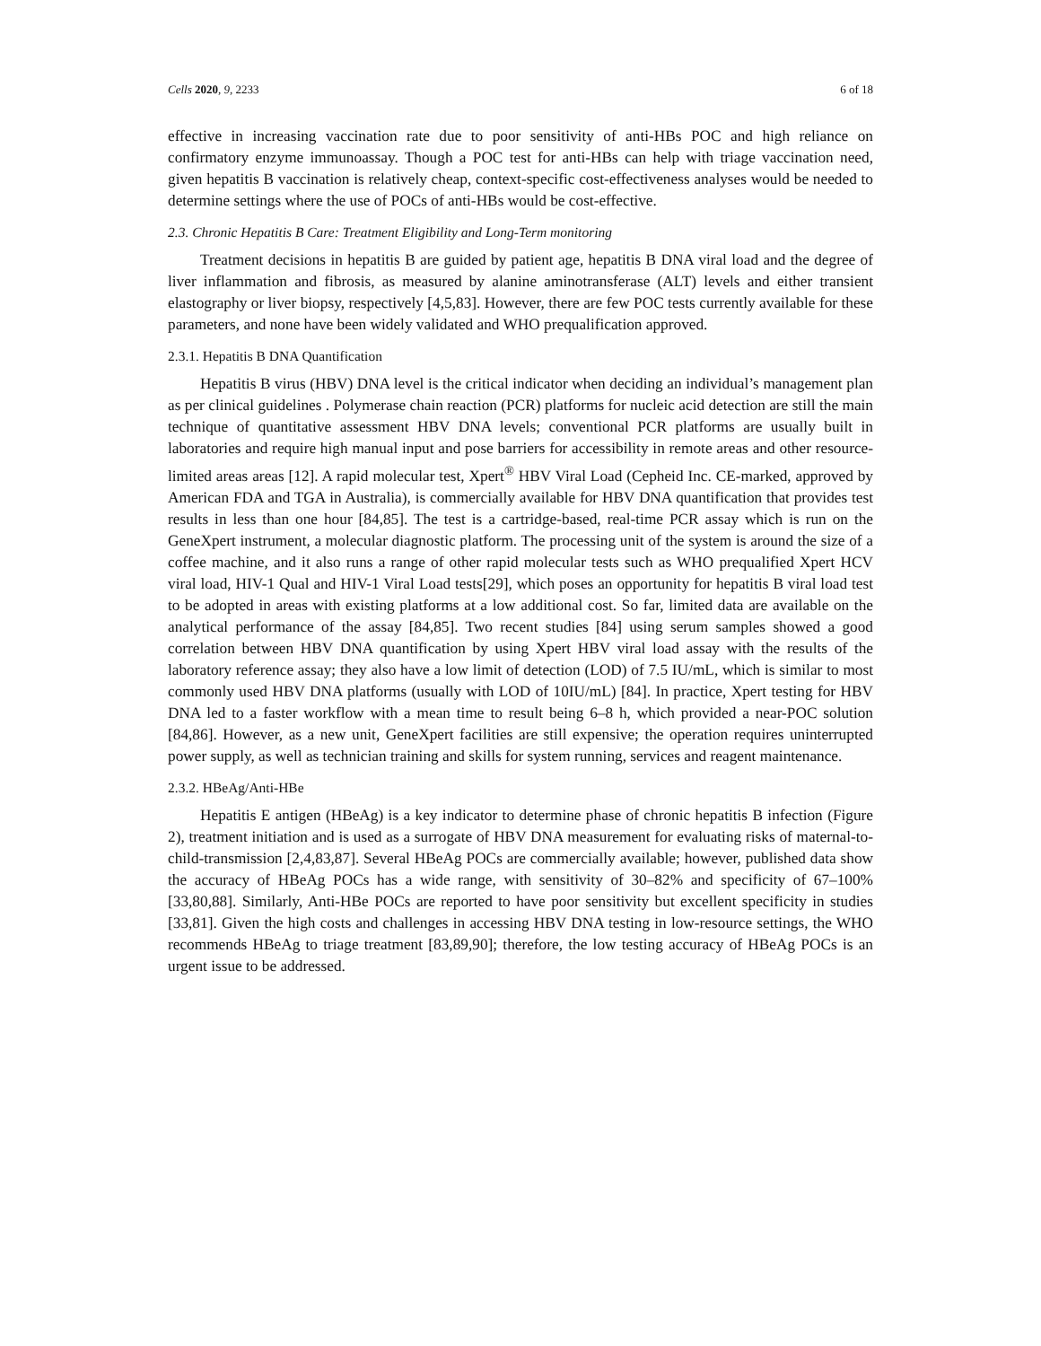Cells 2020, 9, 2233 6 of 18
effective in increasing vaccination rate due to poor sensitivity of anti-HBs POC and high reliance on confirmatory enzyme immunoassay. Though a POC test for anti-HBs can help with triage vaccination need, given hepatitis B vaccination is relatively cheap, context-specific cost-effectiveness analyses would be needed to determine settings where the use of POCs of anti-HBs would be cost-effective.
2.3. Chronic Hepatitis B Care: Treatment Eligibility and Long-Term monitoring
Treatment decisions in hepatitis B are guided by patient age, hepatitis B DNA viral load and the degree of liver inflammation and fibrosis, as measured by alanine aminotransferase (ALT) levels and either transient elastography or liver biopsy, respectively [4,5,83]. However, there are few POC tests currently available for these parameters, and none have been widely validated and WHO prequalification approved.
2.3.1. Hepatitis B DNA Quantification
Hepatitis B virus (HBV) DNA level is the critical indicator when deciding an individual’s management plan as per clinical guidelines . Polymerase chain reaction (PCR) platforms for nucleic acid detection are still the main technique of quantitative assessment HBV DNA levels; conventional PCR platforms are usually built in laboratories and require high manual input and pose barriers for accessibility in remote areas and other resource-limited areas areas [12]. A rapid molecular test, Xpert<sup>®</sup> HBV Viral Load (Cepheid Inc. CE-marked, approved by American FDA and TGA in Australia), is commercially available for HBV DNA quantification that provides test results in less than one hour [84,85]. The test is a cartridge-based, real-time PCR assay which is run on the GeneXpert instrument, a molecular diagnostic platform. The processing unit of the system is around the size of a coffee machine, and it also runs a range of other rapid molecular tests such as WHO prequalified Xpert HCV viral load, HIV-1 Qual and HIV-1 Viral Load tests[29], which poses an opportunity for hepatitis B viral load test to be adopted in areas with existing platforms at a low additional cost. So far, limited data are available on the analytical performance of the assay [84,85]. Two recent studies [84] using serum samples showed a good correlation between HBV DNA quantification by using Xpert HBV viral load assay with the results of the laboratory reference assay; they also have a low limit of detection (LOD) of 7.5 IU/mL, which is similar to most commonly used HBV DNA platforms (usually with LOD of 10IU/mL) [84]. In practice, Xpert testing for HBV DNA led to a faster workflow with a mean time to result being 6–8 h, which provided a near-POC solution [84,86]. However, as a new unit, GeneXpert facilities are still expensive; the operation requires uninterrupted power supply, as well as technician training and skills for system running, services and reagent maintenance.
2.3.2. HBeAg/Anti-HBe
Hepatitis E antigen (HBeAg) is a key indicator to determine phase of chronic hepatitis B infection (Figure 2), treatment initiation and is used as a surrogate of HBV DNA measurement for evaluating risks of maternal-to-child-transmission [2,4,83,87]. Several HBeAg POCs are commercially available; however, published data show the accuracy of HBeAg POCs has a wide range, with sensitivity of 30–82% and specificity of 67–100% [33,80,88]. Similarly, Anti-HBe POCs are reported to have poor sensitivity but excellent specificity in studies [33,81]. Given the high costs and challenges in accessing HBV DNA testing in low-resource settings, the WHO recommends HBeAg to triage treatment [83,89,90]; therefore, the low testing accuracy of HBeAg POCs is an urgent issue to be addressed.